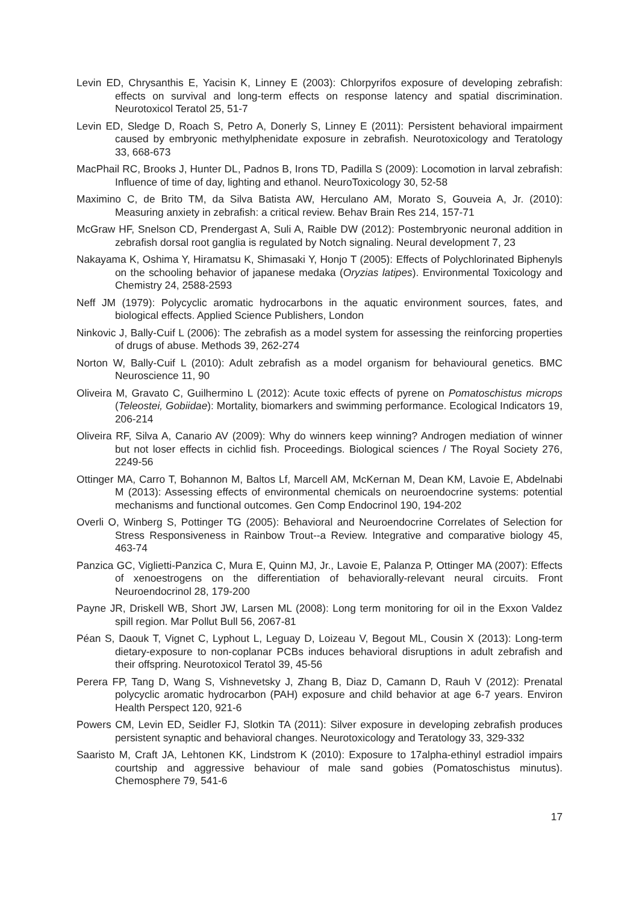Levin ED, Chrysanthis E, Yacisin K, Linney E (2003): Chlorpyrifos exposure of developing zebrafish: effects on survival and long-term effects on response latency and spatial discrimination. Neurotoxicol Teratol 25, 51-7
Levin ED, Sledge D, Roach S, Petro A, Donerly S, Linney E (2011): Persistent behavioral impairment caused by embryonic methylphenidate exposure in zebrafish. Neurotoxicology and Teratology 33, 668-673
MacPhail RC, Brooks J, Hunter DL, Padnos B, Irons TD, Padilla S (2009): Locomotion in larval zebrafish: Influence of time of day, lighting and ethanol. NeuroToxicology 30, 52-58
Maximino C, de Brito TM, da Silva Batista AW, Herculano AM, Morato S, Gouveia A, Jr. (2010): Measuring anxiety in zebrafish: a critical review. Behav Brain Res 214, 157-71
McGraw HF, Snelson CD, Prendergast A, Suli A, Raible DW (2012): Postembryonic neuronal addition in zebrafish dorsal root ganglia is regulated by Notch signaling. Neural development 7, 23
Nakayama K, Oshima Y, Hiramatsu K, Shimasaki Y, Honjo T (2005): Effects of Polychlorinated Biphenyls on the schooling behavior of japanese medaka (Oryzias latipes). Environmental Toxicology and Chemistry 24, 2588-2593
Neff JM (1979): Polycyclic aromatic hydrocarbons in the aquatic environment sources, fates, and biological effects. Applied Science Publishers, London
Ninkovic J, Bally-Cuif L (2006): The zebrafish as a model system for assessing the reinforcing properties of drugs of abuse. Methods 39, 262-274
Norton W, Bally-Cuif L (2010): Adult zebrafish as a model organism for behavioural genetics. BMC Neuroscience 11, 90
Oliveira M, Gravato C, Guilhermino L (2012): Acute toxic effects of pyrene on Pomatoschistus microps (Teleostei, Gobiidae): Mortality, biomarkers and swimming performance. Ecological Indicators 19, 206-214
Oliveira RF, Silva A, Canario AV (2009): Why do winners keep winning? Androgen mediation of winner but not loser effects in cichlid fish. Proceedings. Biological sciences / The Royal Society 276, 2249-56
Ottinger MA, Carro T, Bohannon M, Baltos Lf, Marcell AM, McKernan M, Dean KM, Lavoie E, Abdelnabi M (2013): Assessing effects of environmental chemicals on neuroendocrine systems: potential mechanisms and functional outcomes. Gen Comp Endocrinol 190, 194-202
Overli O, Winberg S, Pottinger TG (2005): Behavioral and Neuroendocrine Correlates of Selection for Stress Responsiveness in Rainbow Trout--a Review. Integrative and comparative biology 45, 463-74
Panzica GC, Viglietti-Panzica C, Mura E, Quinn MJ, Jr., Lavoie E, Palanza P, Ottinger MA (2007): Effects of xenoestrogens on the differentiation of behaviorally-relevant neural circuits. Front Neuroendocrinol 28, 179-200
Payne JR, Driskell WB, Short JW, Larsen ML (2008): Long term monitoring for oil in the Exxon Valdez spill region. Mar Pollut Bull 56, 2067-81
Péan S, Daouk T, Vignet C, Lyphout L, Leguay D, Loizeau V, Begout ML, Cousin X (2013): Long-term dietary-exposure to non-coplanar PCBs induces behavioral disruptions in adult zebrafish and their offspring. Neurotoxicol Teratol 39, 45-56
Perera FP, Tang D, Wang S, Vishnevetsky J, Zhang B, Diaz D, Camann D, Rauh V (2012): Prenatal polycyclic aromatic hydrocarbon (PAH) exposure and child behavior at age 6-7 years. Environ Health Perspect 120, 921-6
Powers CM, Levin ED, Seidler FJ, Slotkin TA (2011): Silver exposure in developing zebrafish produces persistent synaptic and behavioral changes. Neurotoxicology and Teratology 33, 329-332
Saaristo M, Craft JA, Lehtonen KK, Lindstrom K (2010): Exposure to 17alpha-ethinyl estradiol impairs courtship and aggressive behaviour of male sand gobies (Pomatoschistus minutus). Chemosphere 79, 541-6
17